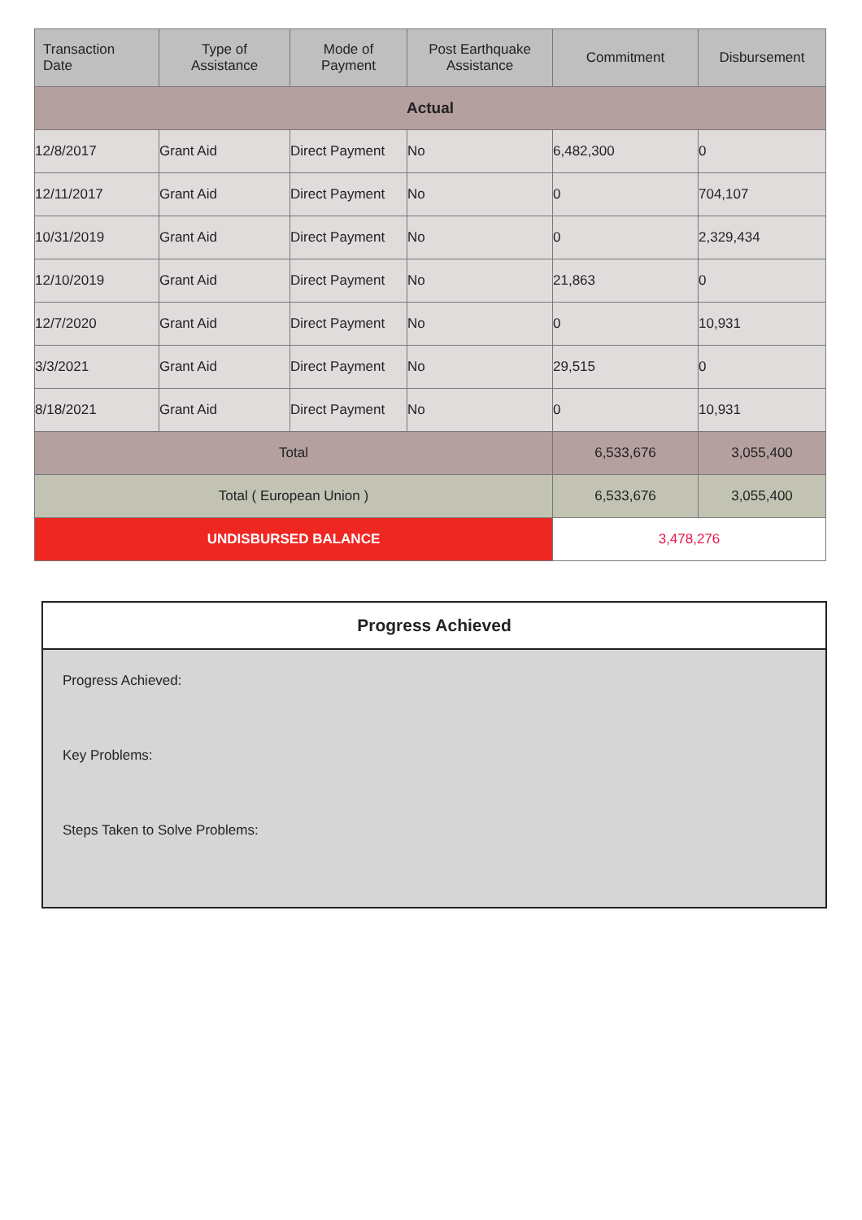| Transaction Date | Type of Assistance | Mode of Payment | Post Earthquake Assistance | Commitment | Disbursement |
| --- | --- | --- | --- | --- | --- |
| Actual | | | | | |
| 12/8/2017 | Grant Aid | Direct Payment | No | 6,482,300 | 0 |
| 12/11/2017 | Grant Aid | Direct Payment | No | 0 | 704,107 |
| 10/31/2019 | Grant Aid | Direct Payment | No | 0 | 2,329,434 |
| 12/10/2019 | Grant Aid | Direct Payment | No | 21,863 | 0 |
| 12/7/2020 | Grant Aid | Direct Payment | No | 0 | 10,931 |
| 3/3/2021 | Grant Aid | Direct Payment | No | 29,515 | 0 |
| 8/18/2021 | Grant Aid | Direct Payment | No | 0 | 10,931 |
| Total | | | | 6,533,676 | 3,055,400 |
| Total ( European Union ) | | | | 6,533,676 | 3,055,400 |
| UNDISBURSED BALANCE | | | | 3,478,276 | |
Progress Achieved
Progress Achieved:
Key Problems:
Steps Taken to Solve Problems: